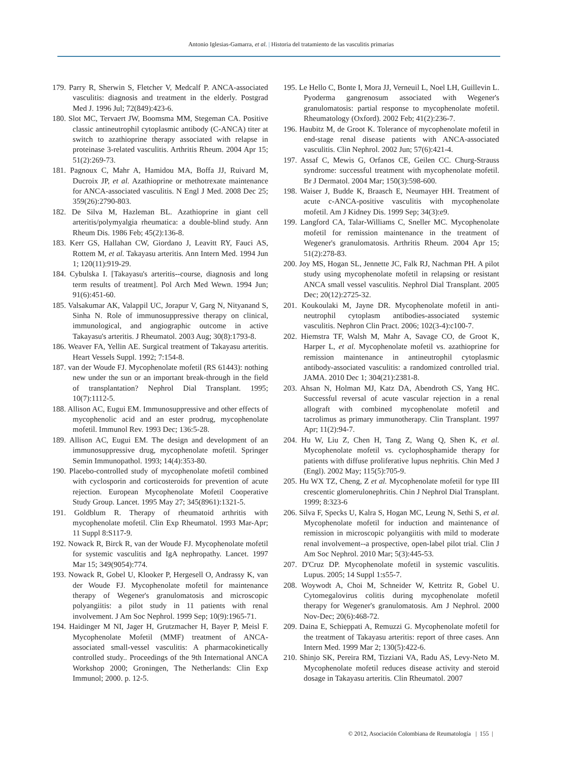Antonio Iglesias-Gamarra, et al. | Historia del tratamiento de las vasculitis primarias
179. Parry R, Sherwin S, Fletcher V, Medcalf P. ANCA-associated vasculitis: diagnosis and treatment in the elderly. Postgrad Med J. 1996 Jul; 72(849):423-6.
180. Slot MC, Tervaert JW, Boomsma MM, Stegeman CA. Positive classic antineutrophil cytoplasmic antibody (C-ANCA) titer at switch to azathioprine therapy associated with relapse in proteinase 3-related vasculitis. Arthritis Rheum. 2004 Apr 15; 51(2):269-73.
181. Pagnoux C, Mahr A, Hamidou MA, Boffa JJ, Ruivard M, Ducroix JP, et al. Azathioprine or methotrexate maintenance for ANCA-associated vasculitis. N Engl J Med. 2008 Dec 25; 359(26):2790-803.
182. De Silva M, Hazleman BL. Azathioprine in giant cell arteritis/polymyalgia rheumatica: a double-blind study. Ann Rheum Dis. 1986 Feb; 45(2):136-8.
183. Kerr GS, Hallahan CW, Giordano J, Leavitt RY, Fauci AS, Rottem M, et al. Takayasu arteritis. Ann Intern Med. 1994 Jun 1; 120(11):919-29.
184. Cybulska I. [Takayasu's arteritis--course, diagnosis and long term results of treatment]. Pol Arch Med Wewn. 1994 Jun; 91(6):451-60.
185. Valsakumar AK, Valappil UC, Jorapur V, Garg N, Nityanand S, Sinha N. Role of immunosuppressive therapy on clinical, immunological, and angiographic outcome in active Takayasu's arteritis. J Rheumatol. 2003 Aug; 30(8):1793-8.
186. Weaver FA, Yellin AE. Surgical treatment of Takayasu arteritis. Heart Vessels Suppl. 1992; 7:154-8.
187. van der Woude FJ. Mycophenolate mofetil (RS 61443): nothing new under the sun or an important break-through in the field of transplantation? Nephrol Dial Transplant. 1995; 10(7):1112-5.
188. Allison AC, Eugui EM. Immunosuppressive and other effects of mycophenolic acid and an ester prodrug, mycophenolate mofetil. Immunol Rev. 1993 Dec; 136:5-28.
189. Allison AC, Eugui EM. The design and development of an immunosuppressive drug, mycophenolate mofetil. Springer Semin Immunopathol. 1993; 14(4):353-80.
190. Placebo-controlled study of mycophenolate mofetil combined with cyclosporin and corticosteroids for prevention of acute rejection. European Mycophenolate Mofetil Cooperative Study Group. Lancet. 1995 May 27; 345(8961):1321-5.
191. Goldblum R. Therapy of rheumatoid arthritis with mycophenolate mofetil. Clin Exp Rheumatol. 1993 Mar-Apr; 11 Suppl 8:S117-9.
192. Nowack R, Birck R, van der Woude FJ. Mycophenolate mofetil for systemic vasculitis and IgA nephropathy. Lancet. 1997 Mar 15; 349(9054):774.
193. Nowack R, Gobel U, Klooker P, Hergesell O, Andrassy K, van der Woude FJ. Mycophenolate mofetil for maintenance therapy of Wegener's granulomatosis and microscopic polyangiitis: a pilot study in 11 patients with renal involvement. J Am Soc Nephrol. 1999 Sep; 10(9):1965-71.
194. Haidinger M NI, Jager H, Grutzmacher H, Bayer P, Meisl F. Mycophenolate Mofetil (MMF) treatment of ANCA-associated small-vessel vasculitis: A pharmacokinetically controlled study.. Proceedings of the 9th International ANCA Workshop 2000; Groningen, The Netherlands: Clin Exp Immunol; 2000. p. 12-5.
195. Le Hello C, Bonte I, Mora JJ, Verneuil L, Noel LH, Guillevin L. Pyoderma gangrenosum associated with Wegener's granulomatosis: partial response to mycophenolate mofetil. Rheumatology (Oxford). 2002 Feb; 41(2):236-7.
196. Haubitz M, de Groot K. Tolerance of mycophenolate mofetil in end-stage renal disease patients with ANCA-associated vasculitis. Clin Nephrol. 2002 Jun; 57(6):421-4.
197. Assaf C, Mewis G, Orfanos CE, Geilen CC. Churg-Strauss syndrome: successful treatment with mycophenolate mofetil. Br J Dermatol. 2004 Mar; 150(3):598-600.
198. Waiser J, Budde K, Braasch E, Neumayer HH. Treatment of acute c-ANCA-positive vasculitis with mycophenolate mofetil. Am J Kidney Dis. 1999 Sep; 34(3):e9.
199. Langford CA, Talar-Williams C, Sneller MC. Mycophenolate mofetil for remission maintenance in the treatment of Wegener's granulomatosis. Arthritis Rheum. 2004 Apr 15; 51(2):278-83.
200. Joy MS, Hogan SL, Jennette JC, Falk RJ, Nachman PH. A pilot study using mycophenolate mofetil in relapsing or resistant ANCA small vessel vasculitis. Nephrol Dial Transplant. 2005 Dec; 20(12):2725-32.
201. Koukoulaki M, Jayne DR. Mycophenolate mofetil in anti-neutrophil cytoplasm antibodies-associated systemic vasculitis. Nephron Clin Pract. 2006; 102(3-4):c100-7.
202. Hiemstra TF, Walsh M, Mahr A, Savage CO, de Groot K, Harper L, et al. Mycophenolate mofetil vs. azathioprine for remission maintenance in antineutrophil cytoplasmic antibody-associated vasculitis: a randomized controlled trial. JAMA. 2010 Dec 1; 304(21):2381-8.
203. Ahsan N, Holman MJ, Katz DA, Abendroth CS, Yang HC. Successful reversal of acute vascular rejection in a renal allograft with combined mycophenolate mofetil and tacrolimus as primary immunotherapy. Clin Transplant. 1997 Apr; 11(2):94-7.
204. Hu W, Liu Z, Chen H, Tang Z, Wang Q, Shen K, et al. Mycophenolate mofetil vs. cyclophosphamide therapy for patients with diffuse proliferative lupus nephritis. Chin Med J (Engl). 2002 May; 115(5):705-9.
205. Hu WX TZ, Cheng, Z et al. Mycophenolate mofetil for type III crescentic glomerulonephritis. Chin J Nephrol Dial Transplant. 1999; 8:323-6
206. Silva F, Specks U, Kalra S, Hogan MC, Leung N, Sethi S, et al. Mycophenolate mofetil for induction and maintenance of remission in microscopic polyangiitis with mild to moderate renal involvement--a prospective, open-label pilot trial. Clin J Am Soc Nephrol. 2010 Mar; 5(3):445-53.
207. D'Cruz DP. Mycophenolate mofetil in systemic vasculitis. Lupus. 2005; 14 Suppl 1:s55-7.
208. Woywodt A, Choi M, Schneider W, Kettritz R, Gobel U. Cytomegalovirus colitis during mycophenolate mofetil therapy for Wegener's granulomatosis. Am J Nephrol. 2000 Nov-Dec; 20(6):468-72.
209. Daina E, Schieppati A, Remuzzi G. Mycophenolate mofetil for the treatment of Takayasu arteritis: report of three cases. Ann Intern Med. 1999 Mar 2; 130(5):422-6.
210. Shinjo SK, Pereira RM, Tizziani VA, Radu AS, Levy-Neto M. Mycophenolate mofetil reduces disease activity and steroid dosage in Takayasu arteritis. Clin Rheumatol. 2007
© 2012, Asociación Colombiana de Reumatología | 155 |